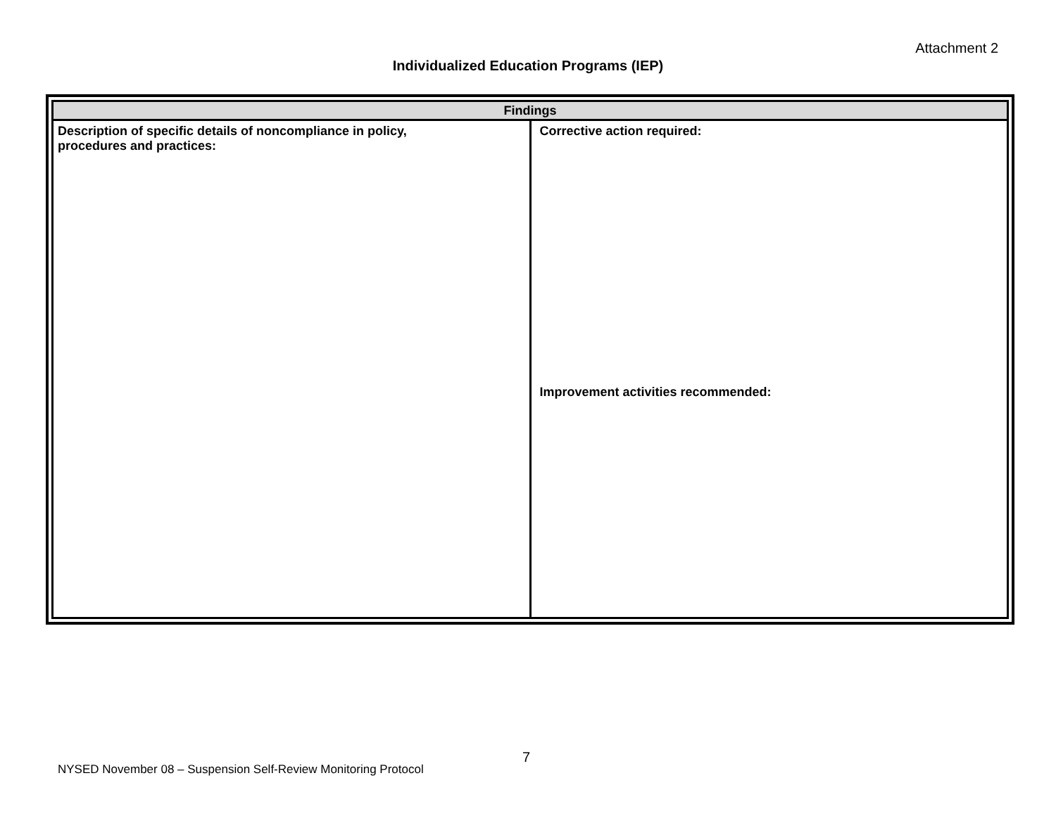Attachment 2
Individualized Education Programs (IEP)
| Findings | |
| --- | --- |
| Description of specific details of noncompliance in policy, procedures and practices: | Corrective action required: Improvement activities recommended: |
7
NYSED November 08 – Suspension Self-Review Monitoring Protocol